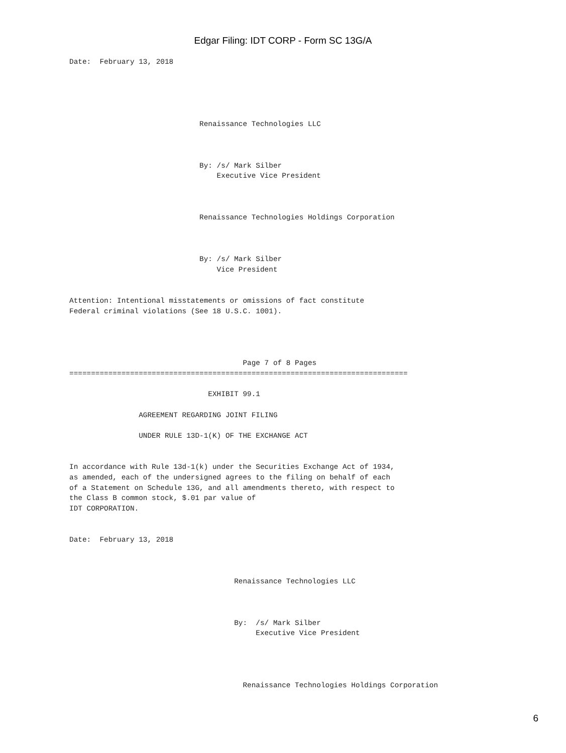Edgar Filing: IDT CORP - Form SC 13G/A
Date:  February 13, 2018





                              Renaissance Technologies LLC



                              By: /s/ Mark Silber
                                  Executive Vice President



                              Renaissance Technologies Holdings Corporation



                              By: /s/ Mark Silber
                                  Vice President


Attention: Intentional misstatements or omissions of fact constitute
Federal criminal violations (See 18 U.S.C. 1001).




                                        Page 7 of 8 Pages
==============================================================================

                                EXHIBIT 99.1

                AGREEMENT REGARDING JOINT FILING

                UNDER RULE 13D-1(K) OF THE EXCHANGE ACT


In accordance with Rule 13d-1(k) under the Securities Exchange Act of 1934,
as amended, each of the undersigned agrees to the filing on behalf of each
of a Statement on Schedule 13G, and all amendments thereto, with respect to
the Class B common stock, $.01 par value of
IDT CORPORATION.


Date:  February 13, 2018



                                      Renaissance Technologies LLC



                                      By:  /s/ Mark Silber
                                           Executive Vice President




                                        Renaissance Technologies Holdings Corporation
6